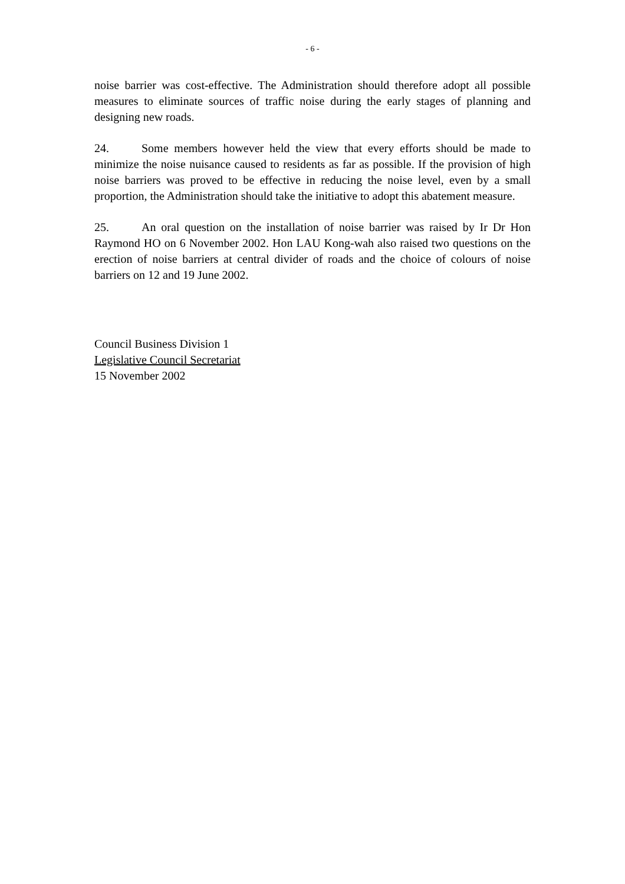- 6 -
noise barrier was cost-effective. The Administration should therefore adopt all possible measures to eliminate sources of traffic noise during the early stages of planning and designing new roads.
24. Some members however held the view that every efforts should be made to minimize the noise nuisance caused to residents as far as possible. If the provision of high noise barriers was proved to be effective in reducing the noise level, even by a small proportion, the Administration should take the initiative to adopt this abatement measure.
25. An oral question on the installation of noise barrier was raised by Ir Dr Hon Raymond HO on 6 November 2002. Hon LAU Kong-wah also raised two questions on the erection of noise barriers at central divider of roads and the choice of colours of noise barriers on 12 and 19 June 2002.
Council Business Division 1
Legislative Council Secretariat
15 November 2002